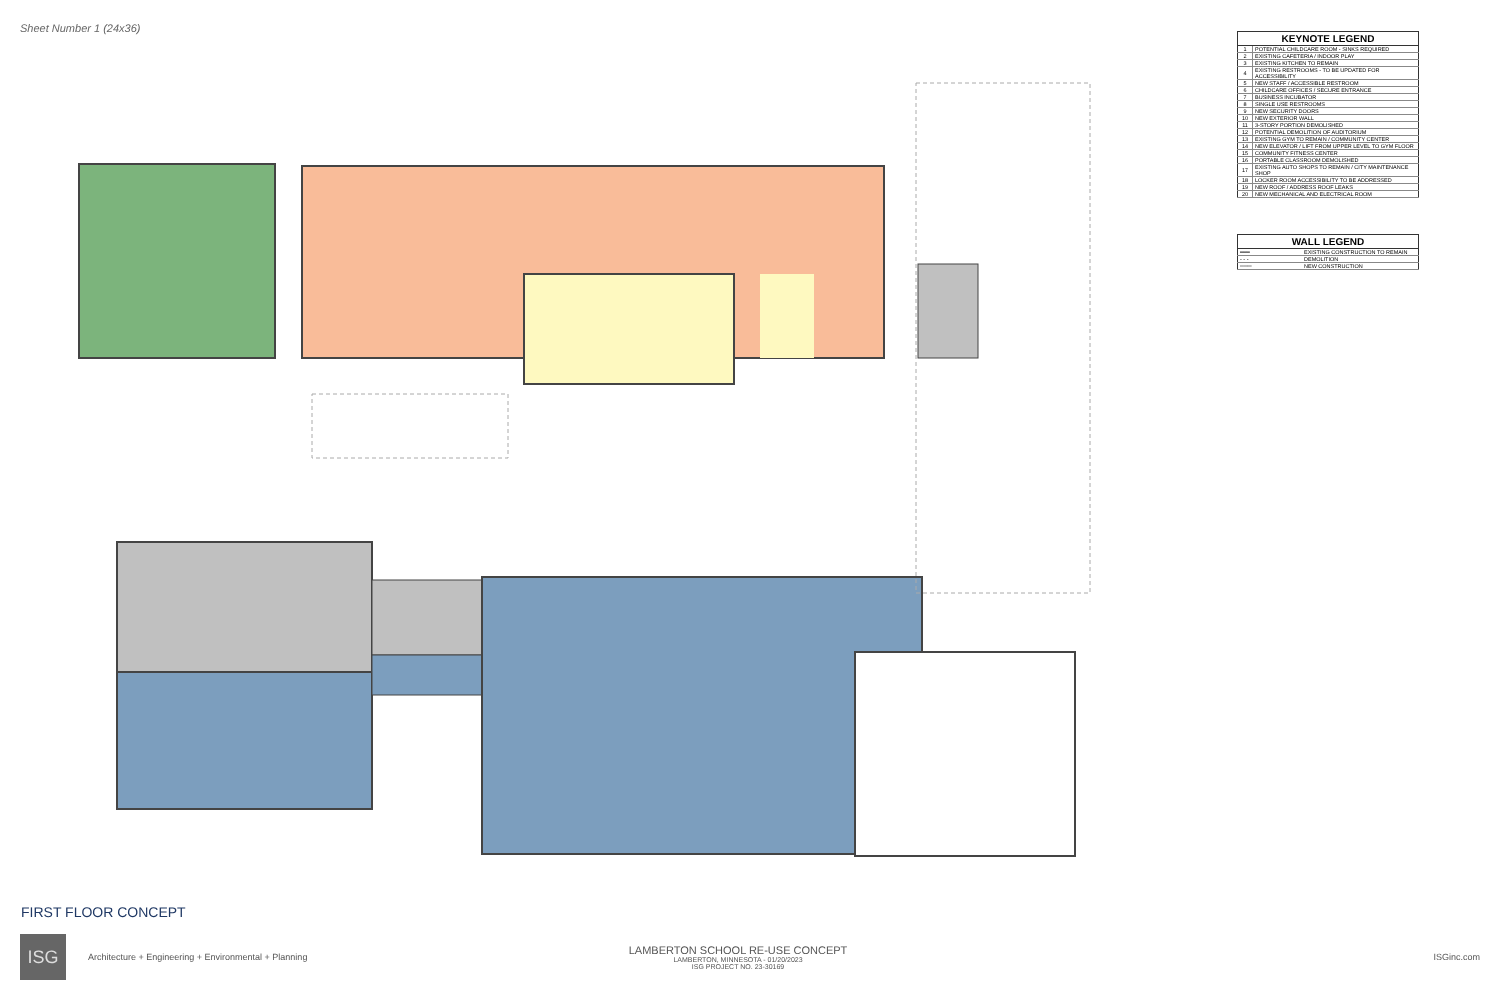Sheet Number 1 (24x36)
| KEYNOTE LEGEND | |
| --- | --- |
| 1 | POTENTIAL CHILDCARE ROOM - SINKS REQUIRED |
| 2 | EXISTING CAFETERIA / INDOOR PLAY |
| 3 | EXISTING KITCHEN TO REMAIN |
| 4 | EXISTING RESTROOMS - TO BE UPDATED FOR ACCESSIBILITY |
| 5 | NEW STAFF / ACCESSIBLE RESTROOM |
| 6 | CHILDCARE OFFICES / SECURE ENTRANCE |
| 7 | BUSINESS INCUBATOR |
| 8 | SINGLE USE RESTROOMS |
| 9 | NEW SECURITY DOORS |
| 10 | NEW EXTERIOR WALL |
| 11 | 3-STORY PORTION DEMOLISHED |
| 12 | POTENTIAL DEMOLITION OF AUDITORIUM |
| 13 | EXISTING GYM TO REMAIN / COMMUNITY CENTER |
| 14 | NEW ELEVATOR / LIFT FROM UPPER LEVEL TO GYM FLOOR |
| 15 | COMMUNITY FITNESS CENTER |
| 16 | PORTABLE CLASSROOM DEMOLISHED |
| 17 | EXISTING AUTO SHOPS TO REMAIN / CITY MAINTENANCE SHOP |
| 18 | LOCKER ROOM ACCESSIBILITY TO BE ADDRESSED |
| 19 | NEW ROOF / ADDRESS ROOF LEAKS |
| 20 | NEW MECHANICAL AND ELECTRICAL ROOM |
| WALL LEGEND | |
| --- | --- |
| ━━━ | EXISTING CONSTRUCTION TO REMAIN |
| - - - | DEMOLITION |
| ═══ | NEW CONSTRUCTION |
FIRST FLOOR CONCEPT
ISG
Architecture + Engineering + Environmental + Planning
LAMBERTON SCHOOL RE-USE CONCEPT
LAMBERTON, MINNESOTA - 01/20/2023
ISG PROJECT NO. 23-30169
ISGinc.com